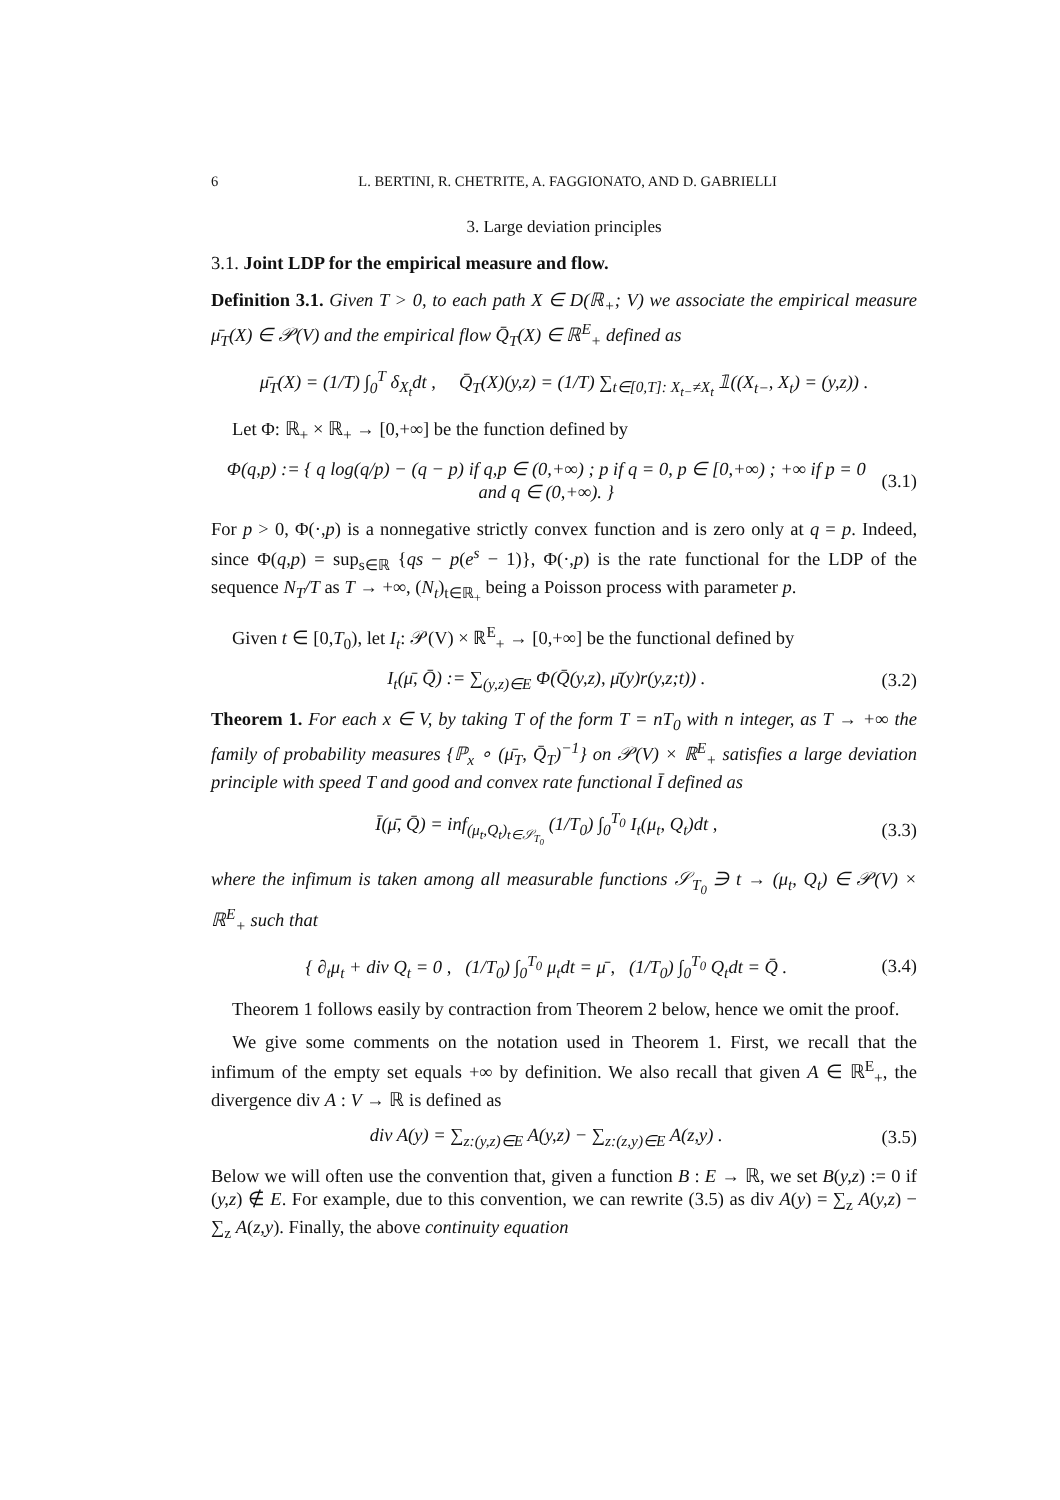6 L. BERTINI, R. CHETRITE, A. FAGGIONATO, AND D. GABRIELLI
3. Large deviation principles
3.1. Joint LDP for the empirical measure and flow.
Definition 3.1. Given T > 0, to each path X ∈ D(ℝ<sub>+</sub>; V) we associate the empirical measure μ̄<sub>T</sub>(X) ∈ 𝒫(V) and the empirical flow Q̄<sub>T</sub>(X) ∈ ℝ<sup>E</sup><sub>+</sub> defined as
μ̄<sub>T</sub>(X) = (1/T) ∫<sub>0</sub><sup>T</sup> δ<sub>X<sub>t</sub></sub>dt , Q̄<sub>T</sub>(X)(y,z) = (1/T) ∑<sub>t∈[0,T]: X<sub>t−</sub>≠X<sub>t</sub></sub> 𝟙((X<sub>t−</sub>, X<sub>t</sub>) = (y,z)) .
Let Φ: ℝ<sub>+</sub> × ℝ<sub>+</sub> → [0,+∞] be the function defined by
Φ(q,p) := { q log(q/p) − (q − p) if q,p ∈ (0,+∞) ; p if q = 0, p ∈ [0,+∞) ; +∞ if p = 0 and q ∈ (0,+∞). } (3.1)
For p > 0, Φ(·,p) is a nonnegative strictly convex function and is zero only at q = p. Indeed, since Φ(q,p) = sup<sub>s∈ℝ</sub> {qs − p(e<sup>s</sup> − 1)}, Φ(·,p) is the rate functional for the LDP of the sequence N<sub>T</sub>/T as T → +∞, (N<sub>t</sub>)<sub>t∈ℝ<sub>+</sub></sub> being a Poisson process with parameter p.
Given t ∈ [0,T<sub>0</sub>), let I<sub>t</sub>: 𝒫(V) × ℝ<sup>E</sup><sub>+</sub> → [0,+∞] be the functional defined by
I<sub>t</sub>(μ̄, Q̄) := ∑<sub>(y,z)∈E</sub> Φ(Q̄(y,z), μ̄(y)r(y,z;t)) . (3.2)
Theorem 1. For each x ∈ V, by taking T of the form T = nT<sub>0</sub> with n integer, as T → +∞ the family of probability measures {ℙ<sub>x</sub> ∘ (μ̄<sub>T</sub>, Q̄<sub>T</sub>)<sup>−1</sup>} on 𝒫(V) × ℝ<sup>E</sup><sub>+</sub> satisfies a large deviation principle with speed T and good and convex rate functional Ī defined as
Ī(μ̄, Q̄) = inf<sub>(μ<sub>t</sub>,Q<sub>t</sub>)<sub>t∈𝒮<sub>T<sub>0</sub></sub></sub></sub> (1/T<sub>0</sub>) ∫<sub>0</sub><sup>T<sub>0</sub></sup> I<sub>t</sub>(μ<sub>t</sub>, Q<sub>t</sub>)dt , (3.3)
where the infimum is taken among all measurable functions 𝒮<sub>T<sub>0</sub></sub> ∋ t → (μ<sub>t</sub>, Q<sub>t</sub>) ∈ 𝒫(V) × ℝ<sup>E</sup><sub>+</sub> such that
{ ∂<sub>t</sub>μ<sub>t</sub> + div Q<sub>t</sub> = 0 , (1/T<sub>0</sub>) ∫<sub>0</sub><sup>T<sub>0</sub></sup> μ<sub>t</sub>dt = μ̄ , (1/T<sub>0</sub>) ∫<sub>0</sub><sup>T<sub>0</sub></sup> Q<sub>t</sub>dt = Q̄ . (3.4)
Theorem 1 follows easily by contraction from Theorem 2 below, hence we omit the proof.
We give some comments on the notation used in Theorem 1. First, we recall that the infimum of the empty set equals +∞ by definition. We also recall that given A ∈ ℝ<sup>E</sup><sub>+</sub>, the divergence div A : V → ℝ is defined as
div A(y) = ∑<sub>z:(y,z)∈E</sub> A(y,z) − ∑<sub>z:(z,y)∈E</sub> A(z,y) . (3.5)
Below we will often use the convention that, given a function B : E → ℝ, we set B(y,z) := 0 if (y,z) ∉ E. For example, due to this convention, we can rewrite (3.5) as div A(y) = ∑<sub>z</sub> A(y,z) − ∑<sub>z</sub> A(z,y). Finally, the above continuity equation